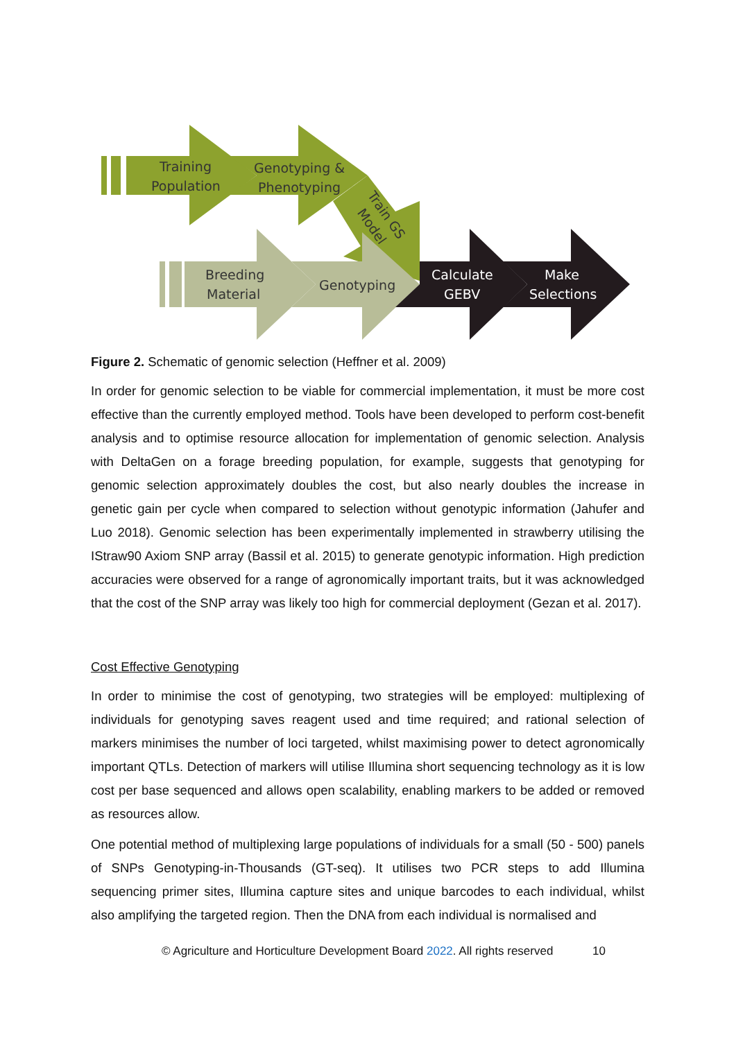Training
Population
Genotyping &
Phenotyping
Train GS
Model
Breeding
Material
Genotyping
Calculate
GEBV
Make
Selections
Figure 2. Schematic of genomic selection (Heffner et al. 2009)
In order for genomic selection to be viable for commercial implementation, it must be more cost effective than the currently employed method. Tools have been developed to perform cost-benefit analysis and to optimise resource allocation for implementation of genomic selection. Analysis with DeltaGen on a forage breeding population, for example, suggests that genotyping for genomic selection approximately doubles the cost, but also nearly doubles the increase in genetic gain per cycle when compared to selection without genotypic information (Jahufer and Luo 2018). Genomic selection has been experimentally implemented in strawberry utilising the IStraw90 Axiom SNP array (Bassil et al. 2015) to generate genotypic information. High prediction accuracies were observed for a range of agronomically important traits, but it was acknowledged that the cost of the SNP array was likely too high for commercial deployment (Gezan et al. 2017).
Cost Effective Genotyping
In order to minimise the cost of genotyping, two strategies will be employed: multiplexing of individuals for genotyping saves reagent used and time required; and rational selection of markers minimises the number of loci targeted, whilst maximising power to detect agronomically important QTLs. Detection of markers will utilise Illumina short sequencing technology as it is low cost per base sequenced and allows open scalability, enabling markers to be added or removed as resources allow.
One potential method of multiplexing large populations of individuals for a small (50 - 500) panels of SNPs Genotyping-in-Thousands (GT-seq). It utilises two PCR steps to add Illumina sequencing primer sites, Illumina capture sites and unique barcodes to each individual, whilst also amplifying the targeted region. Then the DNA from each individual is normalised and
© Agriculture and Horticulture Development Board 2022. All rights reserved 10